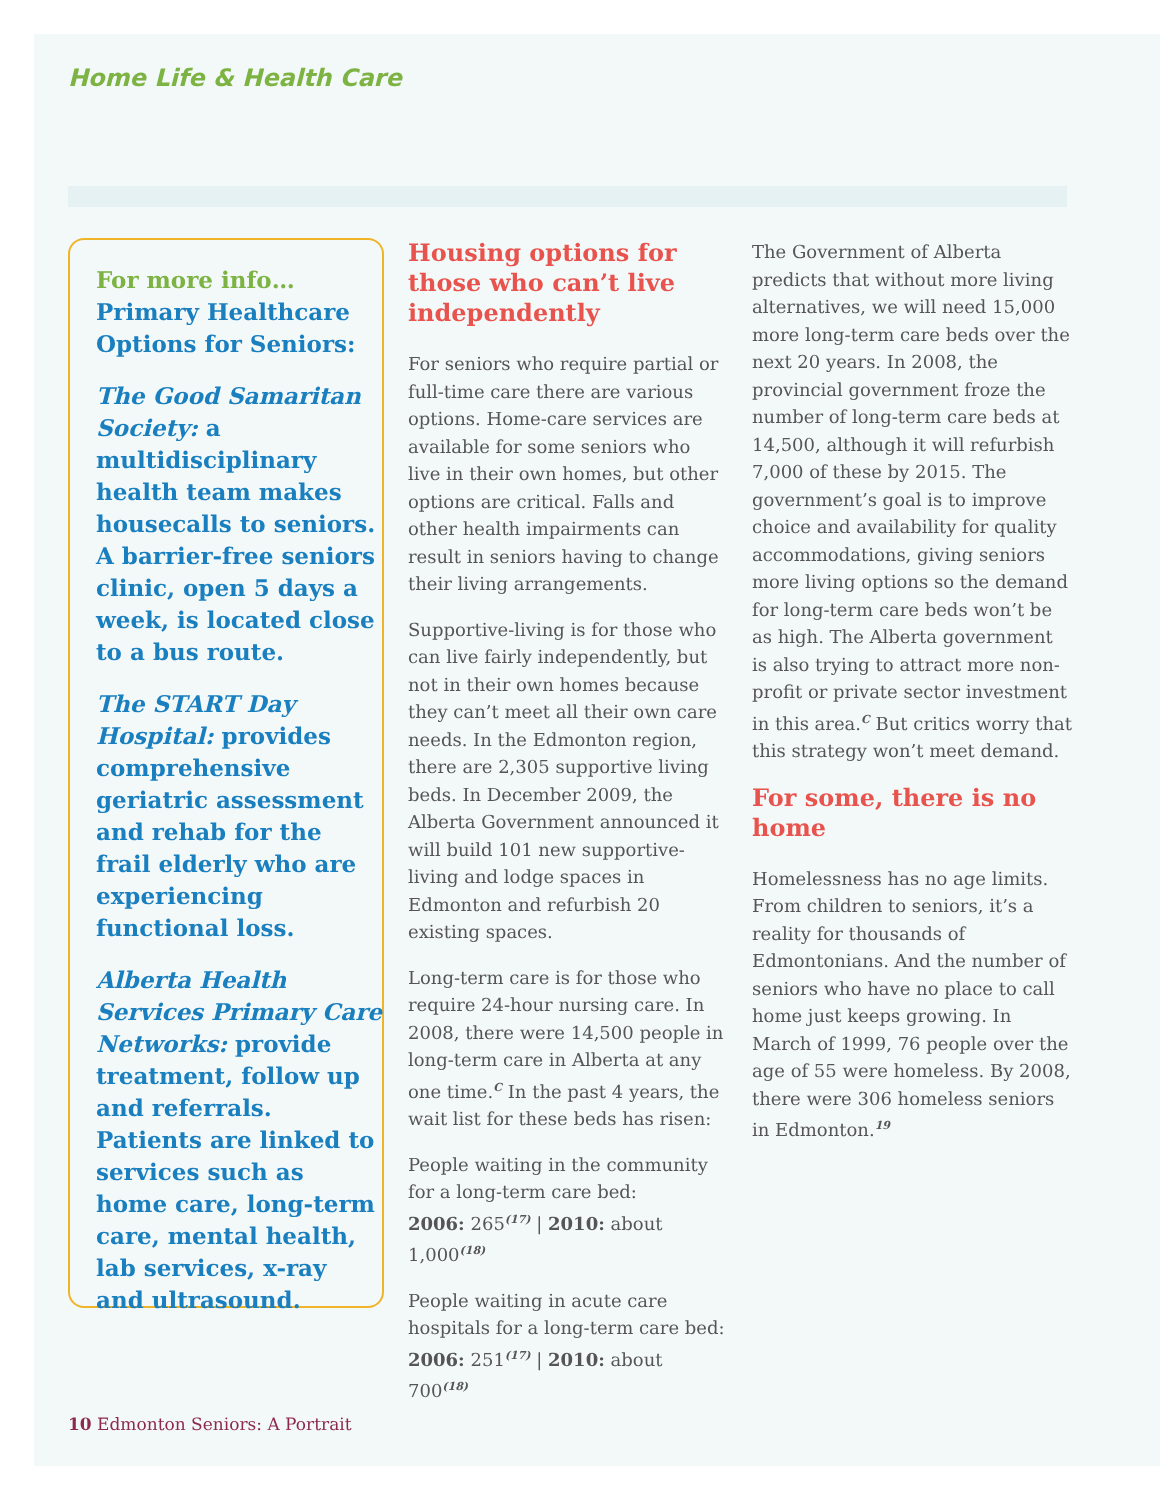Home Life & Health Care
For more info…
Primary Healthcare Options for Seniors:
The Good Samaritan Society: a multidisciplinary health team makes housecalls to seniors. A barrier-free seniors clinic, open 5 days a week, is located close to a bus route.
The START Day Hospital: provides comprehensive geriatric assessment and rehab for the frail elderly who are experiencing functional loss.
Alberta Health Services Primary Care Networks: provide treatment, follow up and referrals. Patients are linked to services such as home care, long-term care, mental health, lab services, x-ray and ultrasound.
Housing options for those who can’t live independently
For seniors who require partial or full-time care there are various options. Home-care services are available for some seniors who live in their own homes, but other options are critical. Falls and other health impairments can result in seniors having to change their living arrangements.
Supportive-living is for those who can live fairly independently, but not in their own homes because they can’t meet all their own care needs. In the Edmonton region, there are 2,305 supportive living beds. In December 2009, the Alberta Government announced it will build 101 new supportive-living and lodge spaces in Edmonton and refurbish 20 existing spaces.
Long-term care is for those who require 24-hour nursing care. In 2008, there were 14,500 people in long-term care in Alberta at any one time.<sup>C</sup> In the past 4 years, the wait list for these beds has risen:
People waiting in the community for a long-term care bed:
2006: 265<sup>(17)</sup> | 2010: about 1,000<sup>(18)</sup>
People waiting in acute care hospitals for a long-term care bed:
2006: 251<sup>(17)</sup> | 2010: about 700<sup>(18)</sup>
The Government of Alberta predicts that without more living alternatives, we will need 15,000 more long-term care beds over the next 20 years. In 2008, the provincial government froze the number of long-term care beds at 14,500, although it will refurbish 7,000 of these by 2015. The government’s goal is to improve choice and availability for quality accommodations, giving seniors more living options so the demand for long-term care beds won’t be as high. The Alberta government is also trying to attract more non-profit or private sector investment in this area.<sup>C</sup> But critics worry that this strategy won’t meet demand.
For some, there is no home
Homelessness has no age limits. From children to seniors, it’s a reality for thousands of Edmontonians. And the number of seniors who have no place to call home just keeps growing. In March of 1999, 76 people over the age of 55 were homeless. By 2008, there were 306 homeless seniors in Edmonton.<sup>19</sup>
10 Edmonton Seniors: A Portrait